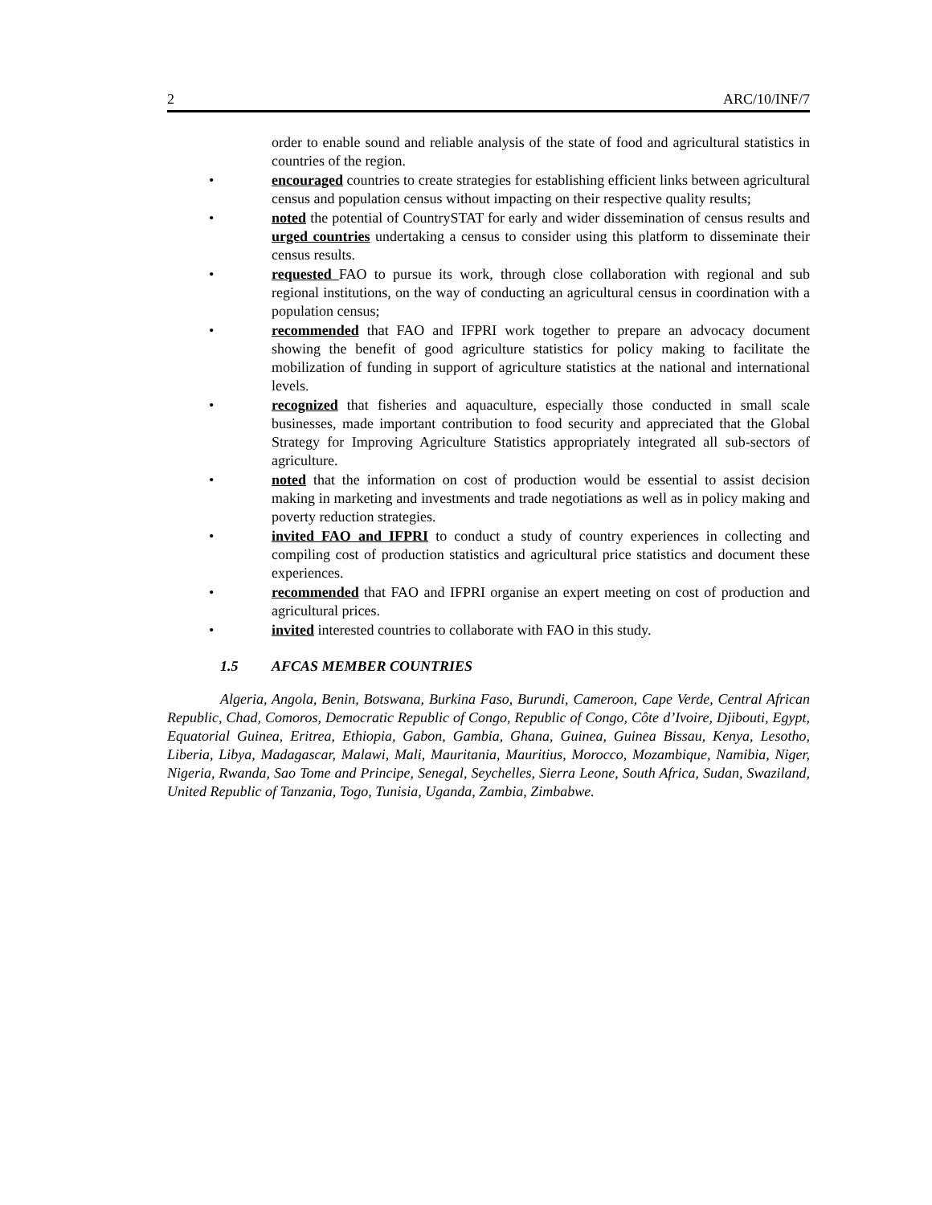2 ARC/10/INF/7
order to enable sound and reliable analysis of the state of food and agricultural statistics in countries of the region.
• encouraged countries to create strategies for establishing efficient links between agricultural census and population census without impacting on their respective quality results;
• noted the potential of CountrySTAT for early and wider dissemination of census results and urged countries undertaking a census to consider using this platform to disseminate their census results.
• requested FAO to pursue its work, through close collaboration with regional and sub regional institutions, on the way of conducting an agricultural census in coordination with a population census;
• recommended that FAO and IFPRI work together to prepare an advocacy document showing the benefit of good agriculture statistics for policy making to facilitate the mobilization of funding in support of agriculture statistics at the national and international levels.
• recognized that fisheries and aquaculture, especially those conducted in small scale businesses, made important contribution to food security and appreciated that the Global Strategy for Improving Agriculture Statistics appropriately integrated all sub-sectors of agriculture.
• noted that the information on cost of production would be essential to assist decision making in marketing and investments and trade negotiations as well as in policy making and poverty reduction strategies.
• invited FAO and IFPRI to conduct a study of country experiences in collecting and compiling cost of production statistics and agricultural price statistics and document these experiences.
• recommended that FAO and IFPRI organise an expert meeting on cost of production and agricultural prices.
• invited interested countries to collaborate with FAO in this study.
1.5 AFCAS MEMBER COUNTRIES
Algeria, Angola, Benin, Botswana, Burkina Faso, Burundi, Cameroon, Cape Verde, Central African Republic, Chad, Comoros, Democratic Republic of Congo, Republic of Congo, Côte d’Ivoire, Djibouti, Egypt, Equatorial Guinea, Eritrea, Ethiopia, Gabon, Gambia, Ghana, Guinea, Guinea Bissau, Kenya, Lesotho, Liberia, Libya, Madagascar, Malawi, Mali, Mauritania, Mauritius, Morocco, Mozambique, Namibia, Niger, Nigeria, Rwanda, Sao Tome and Principe, Senegal, Seychelles, Sierra Leone, South Africa, Sudan, Swaziland, United Republic of Tanzania, Togo, Tunisia, Uganda, Zambia, Zimbabwe.